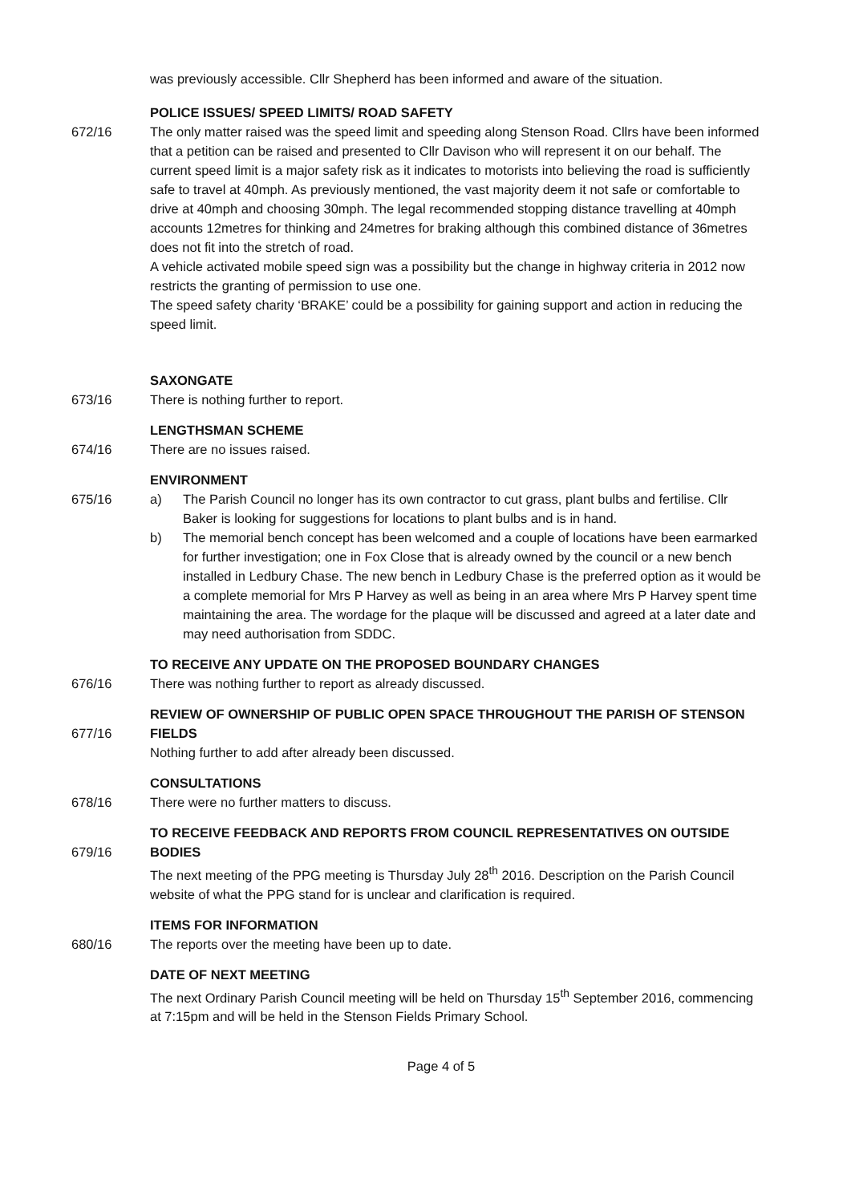was previously accessible. Cllr Shepherd has been informed and aware of the situation.
POLICE ISSUES/ SPEED LIMITS/ ROAD SAFETY
672/16 The only matter raised was the speed limit and speeding along Stenson Road. Cllrs have been informed that a petition can be raised and presented to Cllr Davison who will represent it on our behalf. The current speed limit is a major safety risk as it indicates to motorists into believing the road is sufficiently safe to travel at 40mph. As previously mentioned, the vast majority deem it not safe or comfortable to drive at 40mph and choosing 30mph. The legal recommended stopping distance travelling at 40mph accounts 12metres for thinking and 24metres for braking although this combined distance of 36metres does not fit into the stretch of road.
A vehicle activated mobile speed sign was a possibility but the change in highway criteria in 2012 now restricts the granting of permission to use one.
The speed safety charity ‘BRAKE’ could be a possibility for gaining support and action in reducing the speed limit.
SAXONGATE
673/16 There is nothing further to report.
LENGTHSMAN SCHEME
674/16 There are no issues raised.
ENVIRONMENT
675/16 a) The Parish Council no longer has its own contractor to cut grass, plant bulbs and fertilise. Cllr Baker is looking for suggestions for locations to plant bulbs and is in hand.
b) The memorial bench concept has been welcomed and a couple of locations have been earmarked for further investigation; one in Fox Close that is already owned by the council or a new bench installed in Ledbury Chase. The new bench in Ledbury Chase is the preferred option as it would be a complete memorial for Mrs P Harvey as well as being in an area where Mrs P Harvey spent time maintaining the area. The wordage for the plaque will be discussed and agreed at a later date and may need authorisation from SDDC.
TO RECEIVE ANY UPDATE ON THE PROPOSED BOUNDARY CHANGES
676/16 There was nothing further to report as already discussed.
677/16
REVIEW OF OWNERSHIP OF PUBLIC OPEN SPACE THROUGHOUT THE PARISH OF STENSON FIELDS
Nothing further to add after already been discussed.
CONSULTATIONS
678/16 There were no further matters to discuss.
679/16
TO RECEIVE FEEDBACK AND REPORTS FROM COUNCIL REPRESENTATIVES ON OUTSIDE BODIES
The next meeting of the PPG meeting is Thursday July 28<sup>th</sup> 2016. Description on the Parish Council website of what the PPG stand for is unclear and clarification is required.
ITEMS FOR INFORMATION
680/16 The reports over the meeting have been up to date.
DATE OF NEXT MEETING
The next Ordinary Parish Council meeting will be held on Thursday 15<sup>th</sup> September 2016, commencing at 7:15pm and will be held in the Stenson Fields Primary School.
Page 4 of 5